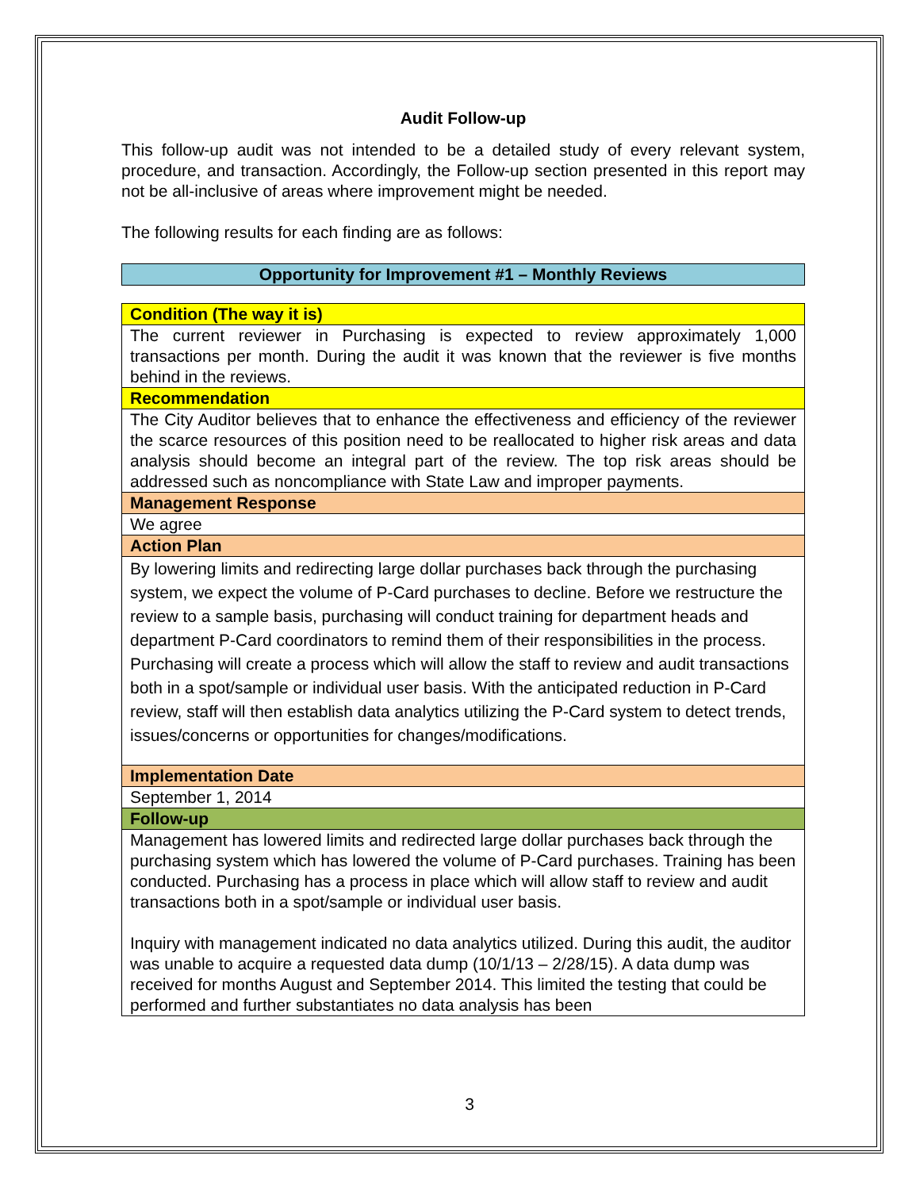Audit Follow-up
This follow-up audit was not intended to be a detailed study of every relevant system, procedure, and transaction. Accordingly, the Follow-up section presented in this report may not be all-inclusive of areas where improvement might be needed.
The following results for each finding are as follows:
| Opportunity for Improvement #1 – Monthly Reviews |
| Condition (The way it is) |
| The current reviewer in Purchasing is expected to review approximately 1,000 transactions per month. During the audit it was known that the reviewer is five months behind in the reviews. |
| Recommendation |
| The City Auditor believes that to enhance the effectiveness and efficiency of the reviewer the scarce resources of this position need to be reallocated to higher risk areas and data analysis should become an integral part of the review. The top risk areas should be addressed such as noncompliance with State Law and improper payments. |
| Management Response |
| We agree |
| Action Plan |
| By lowering limits and redirecting large dollar purchases back through the purchasing system, we expect the volume of P-Card purchases to decline. Before we restructure the review to a sample basis, purchasing will conduct training for department heads and department P-Card coordinators to remind them of their responsibilities in the process. Purchasing will create a process which will allow the staff to review and audit transactions both in a spot/sample or individual user basis. With the anticipated reduction in P-Card review, staff will then establish data analytics utilizing the P-Card system to detect trends, issues/concerns or opportunities for changes/modifications. |
| Implementation Date |
| September 1, 2014 |
| Follow-up |
| Management has lowered limits and redirected large dollar purchases back through the purchasing system which has lowered the volume of P-Card purchases. Training has been conducted. Purchasing has a process in place which will allow staff to review and audit transactions both in a spot/sample or individual user basis. Inquiry with management indicated no data analytics utilized. During this audit, the auditor was unable to acquire a requested data dump (10/1/13 – 2/28/15). A data dump was received for months August and September 2014. This limited the testing that could be performed and further substantiates no data analysis has been |
3